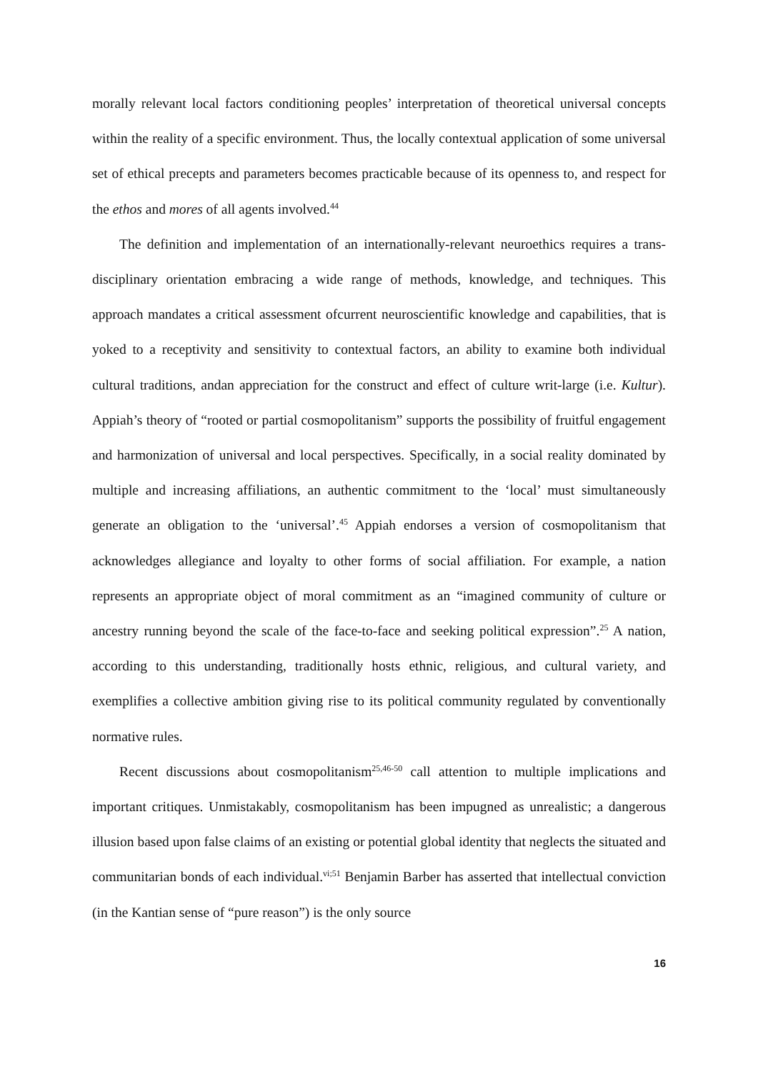morally relevant local factors conditioning peoples’ interpretation of theoretical universal concepts within the reality of a specific environment. Thus, the locally contextual application of some universal set of ethical precepts and parameters becomes practicable because of its openness to, and respect for the ethos and mores of all agents involved.<sup>44</sup>
The definition and implementation of an internationally-relevant neuroethics requires a trans-disciplinary orientation embracing a wide range of methods, knowledge, and techniques. This approach mandates a critical assessment ofcurrent neuroscientific knowledge and capabilities, that is yoked to a receptivity and sensitivity to contextual factors, an ability to examine both individual cultural traditions, andan appreciation for the construct and effect of culture writ-large (i.e. Kultur). Appiah’s theory of “rooted or partial cosmopolitanism” supports the possibility of fruitful engagement and harmonization of universal and local perspectives. Specifically, in a social reality dominated by multiple and increasing affiliations, an authentic commitment to the ‘local’ must simultaneously generate an obligation to the ‘universal’.<sup>45</sup> Appiah endorses a version of cosmopolitanism that acknowledges allegiance and loyalty to other forms of social affiliation. For example, a nation represents an appropriate object of moral commitment as an “imagined community of culture or ancestry running beyond the scale of the face-to-face and seeking political expression”.<sup>25</sup> A nation, according to this understanding, traditionally hosts ethnic, religious, and cultural variety, and exemplifies a collective ambition giving rise to its political community regulated by conventionally normative rules.
Recent discussions about cosmopolitanism<sup>25,46-50</sup> call attention to multiple implications and important critiques. Unmistakably, cosmopolitanism has been impugned as unrealistic; a dangerous illusion based upon false claims of an existing or potential global identity that neglects the situated and communitarian bonds of each individual.<sup>vi;51</sup> Benjamin Barber has asserted that intellectual conviction (in the Kantian sense of “pure reason”) is the only source
16